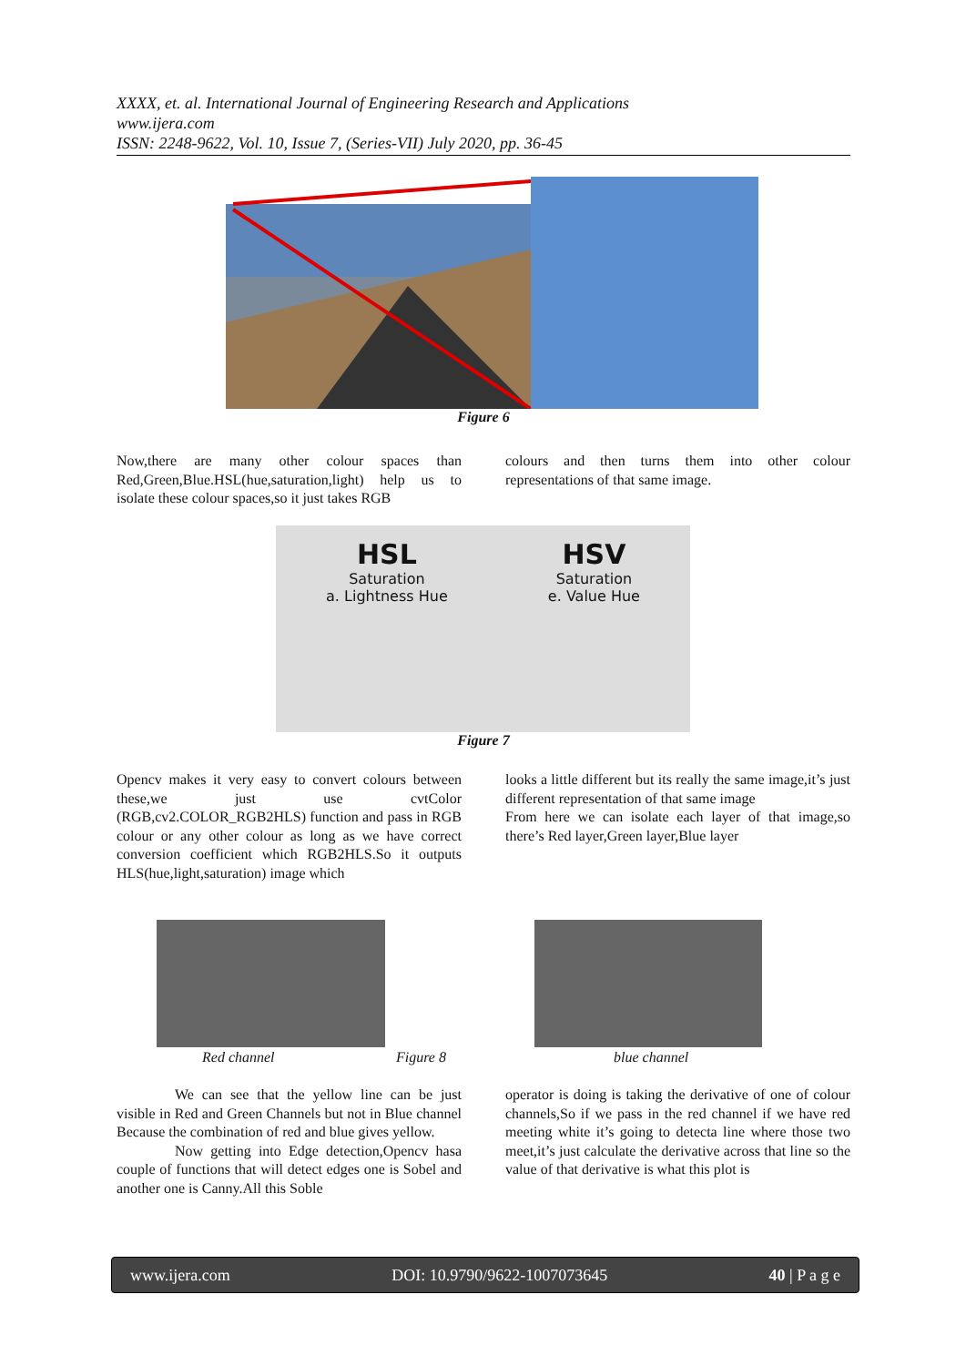XXXX, et. al. International Journal of Engineering Research and Applications
www.ijera.com
ISSN: 2248-9622, Vol. 10, Issue 7, (Series-VII) July 2020, pp. 36-45
Figure 6
Now,there are many other colour spaces than Red,Green,Blue.HSL(hue,saturation,light) help us to isolate these colour spaces,so it just takes RGB
colours and then turns them into other colour representations of that same image.
HSL
Saturation
a. Lightness Hue
HSV
Saturation
e. Value Hue
Figure 7
Opencv makes it very easy to convert colours between these,we just use cvtColor (RGB,cv2.COLOR_RGB2HLS) function and pass in RGB colour or any other colour as long as we have correct conversion coefficient which RGB2HLS.So it outputs HLS(hue,light,saturation) image which
looks a little different but its really the same image,it’s just different representation of that same image
From here we can isolate each layer of that image,so there’s Red layer,Green layer,Blue layer
Red channel Figure 8 blue channel
We can see that the yellow line can be just visible in Red and Green Channels but not in Blue channel Because the combination of red and blue gives yellow.
Now getting into Edge detection,Opencv hasa couple of functions that will detect edges one is Sobel and another one is Canny.All this Soble
operator is doing is taking the derivative of one of colour channels,So if we pass in the red channel if we have red meeting white it’s going to detecta line where those two meet,it’s just calculate the derivative across that line so the value of that derivative is what this plot is
www.ijera.com DOI: 10.9790/9622-1007073645 40 | P a g e